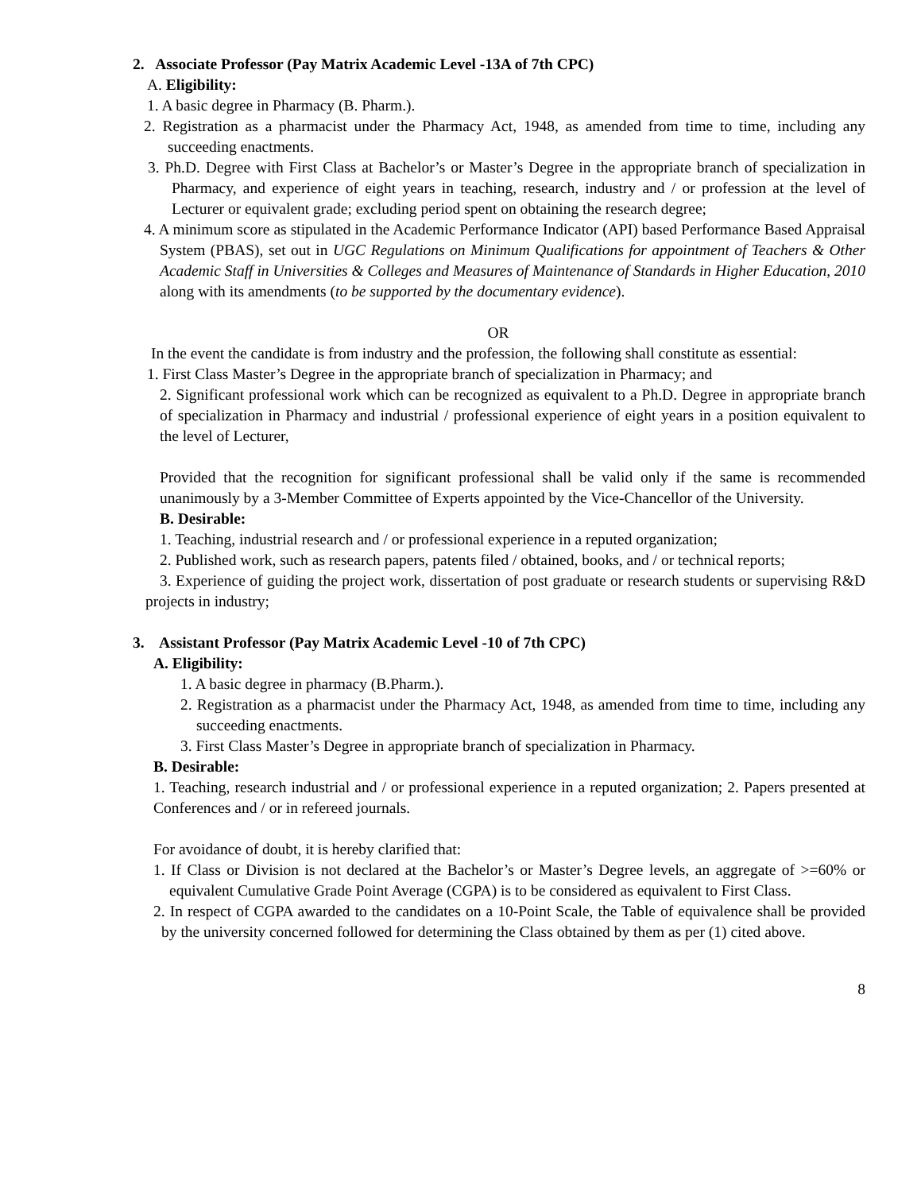2. Associate Professor (Pay Matrix Academic Level -13A of 7th CPC)
A. Eligibility:
1. A basic degree in Pharmacy (B. Pharm.).
2. Registration as a pharmacist under the Pharmacy Act, 1948, as amended from time to time, including any succeeding enactments.
3. Ph.D. Degree with First Class at Bachelor’s or Master’s Degree in the appropriate branch of specialization in Pharmacy, and experience of eight years in teaching, research, industry and / or profession at the level of Lecturer or equivalent grade; excluding period spent on obtaining the research degree;
4. A minimum score as stipulated in the Academic Performance Indicator (API) based Performance Based Appraisal System (PBAS), set out in UGC Regulations on Minimum Qualifications for appointment of Teachers & Other Academic Staff in Universities & Colleges and Measures of Maintenance of Standards in Higher Education, 2010 along with its amendments (to be supported by the documentary evidence).
OR
In the event the candidate is from industry and the profession, the following shall constitute as essential:
1. First Class Master’s Degree in the appropriate branch of specialization in Pharmacy; and
2. Significant professional work which can be recognized as equivalent to a Ph.D. Degree in appropriate branch of specialization in Pharmacy and industrial / professional experience of eight years in a position equivalent to the level of Lecturer,
Provided that the recognition for significant professional shall be valid only if the same is recommended unanimously by a 3-Member Committee of Experts appointed by the Vice-Chancellor of the University.
B. Desirable:
1. Teaching, industrial research and / or professional experience in a reputed organization;
2. Published work, such as research papers, patents filed / obtained, books, and / or technical reports;
3. Experience of guiding the project work, dissertation of post graduate or research students or supervising R&D projects in industry;
3. Assistant Professor (Pay Matrix Academic Level -10 of 7th CPC)
A. Eligibility:
1. A basic degree in pharmacy (B.Pharm.).
2. Registration as a pharmacist under the Pharmacy Act, 1948, as amended from time to time, including any succeeding enactments.
3. First Class Master’s Degree in appropriate branch of specialization in Pharmacy.
B. Desirable:
1. Teaching, research industrial and / or professional experience in a reputed organization; 2. Papers presented at Conferences and / or in refereed journals.
For avoidance of doubt, it is hereby clarified that:
1. If Class or Division is not declared at the Bachelor’s or Master’s Degree levels, an aggregate of >=60% or equivalent Cumulative Grade Point Average (CGPA) is to be considered as equivalent to First Class.
2. In respect of CGPA awarded to the candidates on a 10-Point Scale, the Table of equivalence shall be provided by the university concerned followed for determining the Class obtained by them as per (1) cited above.
8